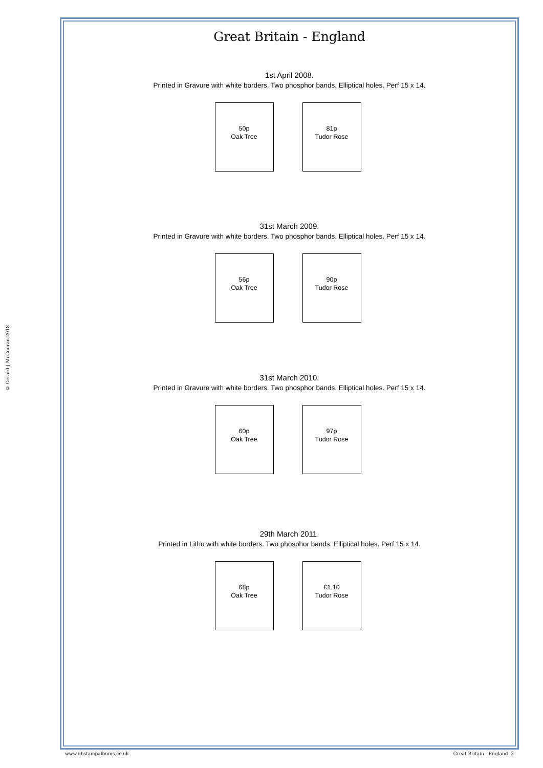© Gerard J McGouran 2018
Great Britain - England
1st April 2008.
Printed in Gravure with white borders. Two phosphor bands. Elliptical holes. Perf 15 x 14.
50p
Oak Tree
81p
Tudor Rose
31st March 2009.
Printed in Gravure with white borders. Two phosphor bands. Elliptical holes. Perf 15 x 14.
56p
Oak Tree
90p
Tudor Rose
31st March 2010.
Printed in Gravure with white borders. Two phosphor bands. Elliptical holes. Perf 15 x 14.
60p
Oak Tree
97p
Tudor Rose
29th March 2011.
Printed in Litho with white borders. Two phosphor bands. Elliptical holes. Perf 15 x 14.
68p
Oak Tree
£1.10
Tudor Rose
www.gbstampalbums.co.uk Great Britain - England 3